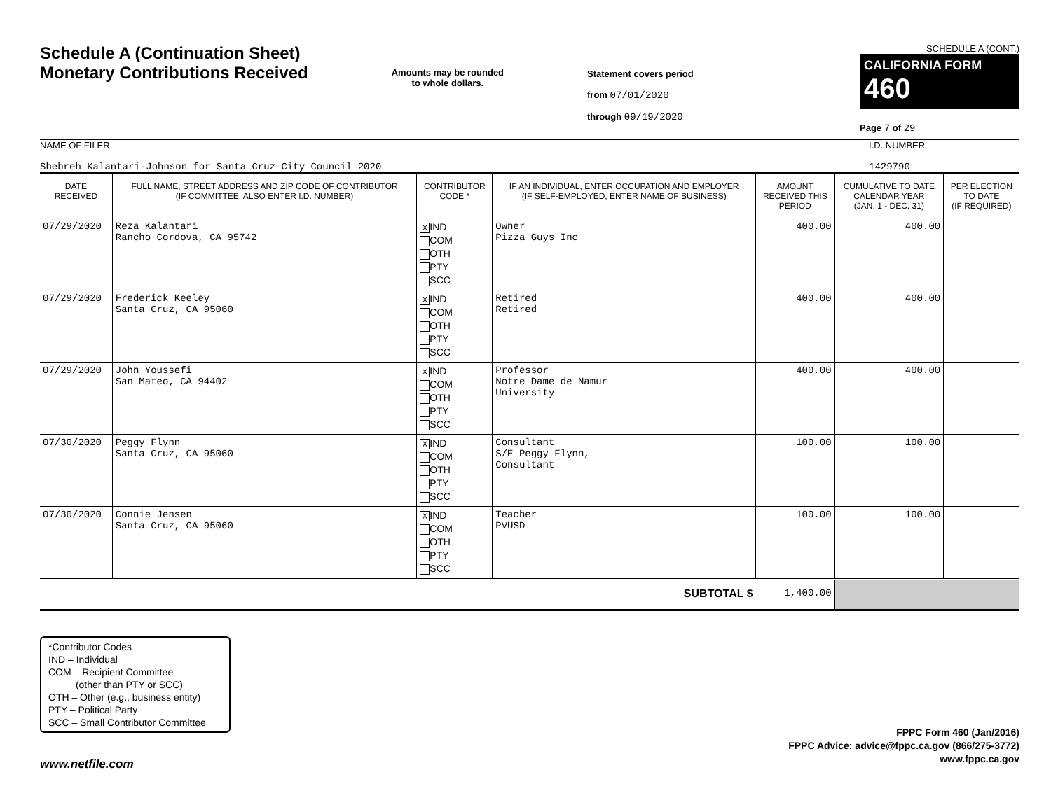Schedule A (Continuation Sheet)
Monetary Contributions Received
Amounts may be rounded
to whole dollars.
Statement covers period
from 07/01/2020
through 09/19/2020
SCHEDULE A (CONT.)
CALIFORNIA FORM 460
Page 7 of 29
NAME OF FILER
Shebreh Kalantari-Johnson for Santa Cruz City Council 2020
I.D. NUMBER
1429790
| DATE RECEIVED | FULL NAME, STREET ADDRESS AND ZIP CODE OF CONTRIBUTOR (IF COMMITTEE, ALSO ENTER I.D. NUMBER) | CONTRIBUTOR CODE * | IF AN INDIVIDUAL, ENTER OCCUPATION AND EMPLOYER (IF SELF-EMPLOYED, ENTER NAME OF BUSINESS) | AMOUNT RECEIVED THIS PERIOD | CUMULATIVE TO DATE CALENDAR YEAR (JAN. 1 - DEC. 31) | PER ELECTION TO DATE (IF REQUIRED) |
| --- | --- | --- | --- | --- | --- | --- |
| 07/29/2020 | Reza Kalantari Rancho Cordova, CA 95742 | X IND COM OTH PTY SCC | Owner Pizza Guys Inc | 400.00 | 400.00 | |
| 07/29/2020 | Frederick Keeley Santa Cruz, CA 95060 | X IND COM OTH PTY SCC | Retired Retired | 400.00 | 400.00 | |
| 07/29/2020 | John Youssefi San Mateo, CA 94402 | X IND COM OTH PTY SCC | Professor Notre Dame de Namur University | 400.00 | 400.00 | |
| 07/30/2020 | Peggy Flynn Santa Cruz, CA 95060 | X IND COM OTH PTY SCC | Consultant S/E Peggy Flynn, Consultant | 100.00 | 100.00 | |
| 07/30/2020 | Connie Jensen Santa Cruz, CA 95060 | X IND COM OTH PTY SCC | Teacher PVUSD | 100.00 | 100.00 | |
| SUBTOTAL $ | | | | 1,400.00 | | |
*Contributor Codes
IND – Individual
COM – Recipient Committee
(other than PTY or SCC)
OTH – Other (e.g., business entity)
PTY – Political Party
SCC – Small Contributor Committee
FPPC Form 460 (Jan/2016)
FPPC Advice: advice@fppc.ca.gov (866/275-3772)
www.fppc.ca.gov
www.netfile.com